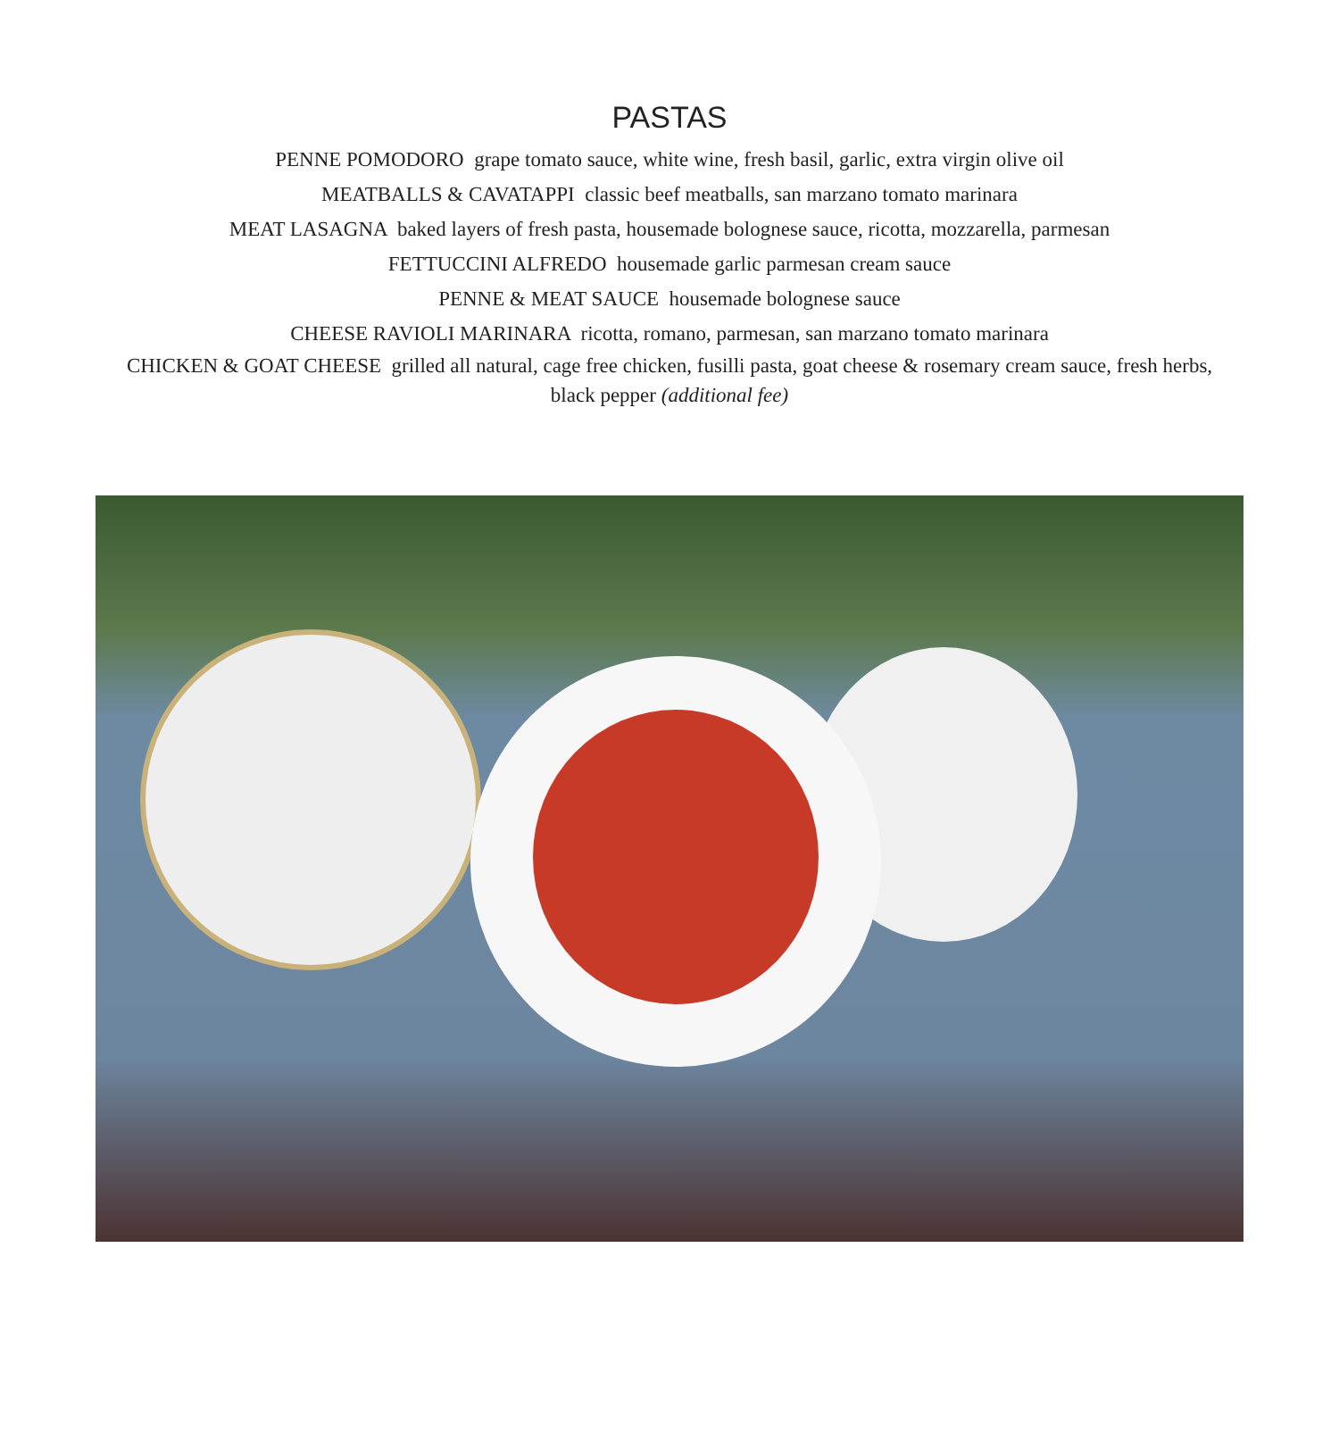PASTAS
PENNE POMODORO grape tomato sauce, white wine, fresh basil, garlic, extra virgin olive oil
MEATBALLS & CAVATAPPI classic beef meatballs, san marzano tomato marinara
MEAT LASAGNA baked layers of fresh pasta, housemade bolognese sauce, ricotta, mozzarella, parmesan
FETTUCCINI ALFREDO housemade garlic parmesan cream sauce
PENNE & MEAT SAUCE housemade bolognese sauce
CHEESE RAVIOLI MARINARA ricotta, romano, parmesan, san marzano tomato marinara
CHICKEN & GOAT CHEESE grilled all natural, cage free chicken, fusilli pasta, goat cheese & rosemary cream sauce, fresh herbs, black pepper (additional fee)